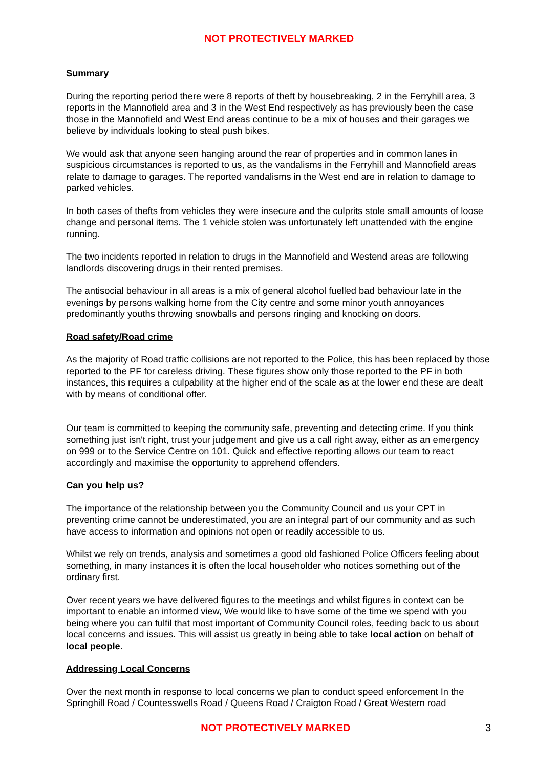NOT PROTECTIVELY MARKED
Summary
During the reporting period there were 8 reports of theft by housebreaking, 2 in the Ferryhill area, 3 reports in the Mannofield area and 3 in the West End respectively as has previously been the case those in the Mannofield and West End areas continue to be a mix of houses and their garages we believe by individuals looking to steal push bikes.
We would ask that anyone seen hanging around the rear of properties and in common lanes in suspicious circumstances is reported to us, as the vandalisms in the Ferryhill and Mannofield areas relate to damage to garages. The reported vandalisms in the West end are in relation to damage to parked vehicles.
In both cases of thefts from vehicles they were insecure and the culprits stole small amounts of loose change and personal items. The 1 vehicle stolen was unfortunately left unattended with the engine running.
The two incidents reported in relation to drugs in the Mannofield and Westend areas are following landlords discovering drugs in their rented premises.
The antisocial behaviour in all areas is a mix of general alcohol fuelled bad behaviour late in the evenings by persons walking home from the City centre and some minor youth annoyances predominantly youths throwing snowballs and persons ringing and knocking on doors.
Road safety/Road crime
As the majority of Road traffic collisions are not reported to the Police, this has been replaced by those reported to the PF for careless driving. These figures show only those reported to the PF in both instances, this requires a culpability at the higher end of the scale as at the lower end these are dealt with by means of conditional offer.
Our team is committed to keeping the community safe, preventing and detecting crime. If you think something just isn't right, trust your judgement and give us a call right away, either as an emergency on 999 or to the Service Centre on 101. Quick and effective reporting allows our team to react accordingly and maximise the opportunity to apprehend offenders.
Can you help us?
The importance of the relationship between you the Community Council and us your CPT in preventing crime cannot be underestimated, you are an integral part of our community and as such have access to information and opinions not open or readily accessible to us.
Whilst we rely on trends, analysis and sometimes a good old fashioned Police Officers feeling about something, in many instances it is often the local householder who notices something out of the ordinary first.
Over recent years we have delivered figures to the meetings and whilst figures in context can be important to enable an informed view, We would like to have some of the time we spend with you being where you can fulfil that most important of Community Council roles, feeding back to us about local concerns and issues. This will assist us greatly in being able to take local action on behalf of local people.
Addressing Local Concerns
Over the next month in response to local concerns we plan to conduct speed enforcement In the Springhill Road / Countesswells Road / Queens Road / Craigton Road / Great Western road
NOT PROTECTIVELY MARKED 3